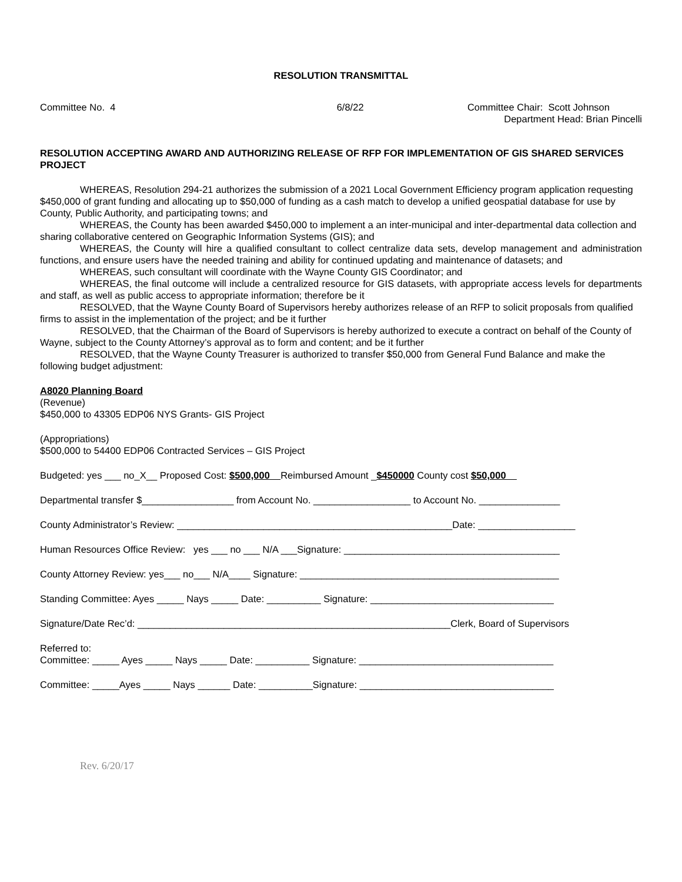RESOLUTION TRANSMITTAL
Committee No. 4 6/8/22 Committee Chair: Scott Johnson
Department Head: Brian Pincelli
RESOLUTION ACCEPTING AWARD AND AUTHORIZING RELEASE OF RFP FOR IMPLEMENTATION OF GIS SHARED SERVICES PROJECT
WHEREAS, Resolution 294-21 authorizes the submission of a 2021 Local Government Efficiency program application requesting $450,000 of grant funding and allocating up to $50,000 of funding as a cash match to develop a unified geospatial database for use by County, Public Authority, and participating towns; and
WHEREAS, the County has been awarded $450,000 to implement a an inter-municipal and inter-departmental data collection and sharing collaborative centered on Geographic Information Systems (GIS); and
WHEREAS, the County will hire a qualified consultant to collect centralize data sets, develop management and administration functions, and ensure users have the needed training and ability for continued updating and maintenance of datasets; and
WHEREAS, such consultant will coordinate with the Wayne County GIS Coordinator; and
WHEREAS, the final outcome will include a centralized resource for GIS datasets, with appropriate access levels for departments and staff, as well as public access to appropriate information; therefore be it
RESOLVED, that the Wayne County Board of Supervisors hereby authorizes release of an RFP to solicit proposals from qualified firms to assist in the implementation of the project; and be it further
RESOLVED, that the Chairman of the Board of Supervisors is hereby authorized to execute a contract on behalf of the County of Wayne, subject to the County Attorney’s approval as to form and content; and be it further
RESOLVED, that the Wayne County Treasurer is authorized to transfer $50,000 from General Fund Balance and make the following budget adjustment:
A8020 Planning Board
(Revenue)
$450,000 to 43305 EDP06 NYS Grants- GIS Project
(Appropriations)
$500,000 to 54400 EDP06 Contracted Services – GIS Project
Budgeted: yes ___ no_X__ Proposed Cost: $500,000 Reimbursed Amount _$450000 County cost $50,000
Departmental transfer $_________________ from Account No. __________________ to Account No. _______________
County Administrator’s Review: ___________________________________________________Date: __________________
Human Resources Office Review: yes ___ no ___ N/A ___Signature: ________________________________________
County Attorney Review: yes___ no___ N/A____ Signature: ________________________________________________
Standing Committee: Ayes _____ Nays _____ Date: __________ Signature: __________________________________
Signature/Date Rec’d: __________________________________________________________Clerk, Board of Supervisors
Referred to:
Committee: _____ Ayes _____ Nays _____ Date: __________ Signature: ____________________________________
Committee: _____Ayes _____ Nays ______ Date: __________Signature: ____________________________________
Rev. 6/20/17